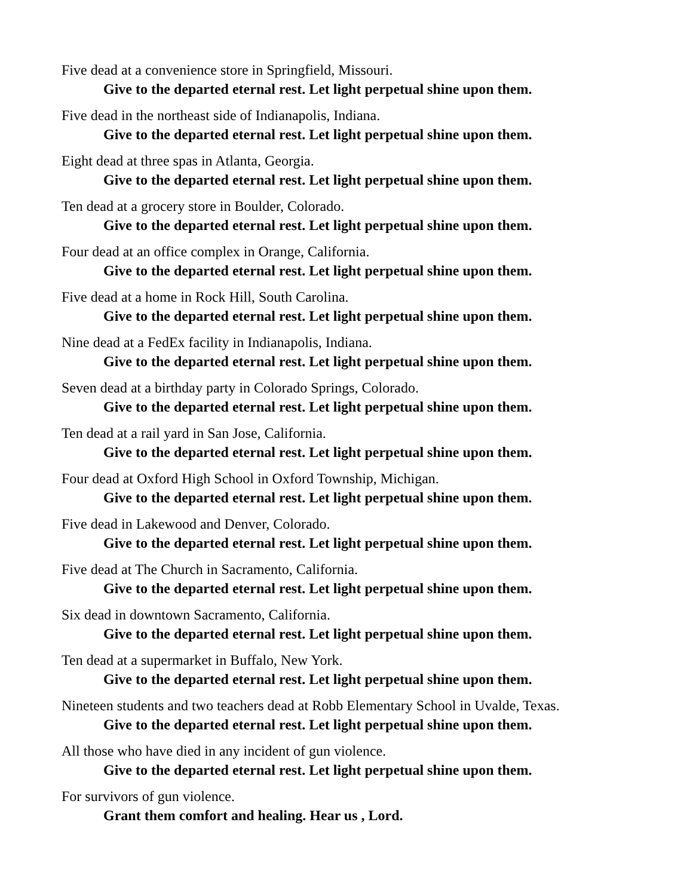Five dead at a convenience store in Springfield, Missouri.
Give to the departed eternal rest. Let light perpetual shine upon them.
Five dead in the northeast side of Indianapolis, Indiana.
Give to the departed eternal rest. Let light perpetual shine upon them.
Eight dead at three spas in Atlanta, Georgia.
Give to the departed eternal rest. Let light perpetual shine upon them.
Ten dead at a grocery store in Boulder, Colorado.
Give to the departed eternal rest. Let light perpetual shine upon them.
Four dead at an office complex in Orange, California.
Give to the departed eternal rest. Let light perpetual shine upon them.
Five dead at a home in Rock Hill, South Carolina.
Give to the departed eternal rest. Let light perpetual shine upon them.
Nine dead at a FedEx facility in Indianapolis, Indiana.
Give to the departed eternal rest. Let light perpetual shine upon them.
Seven dead at a birthday party in Colorado Springs, Colorado.
Give to the departed eternal rest. Let light perpetual shine upon them.
Ten dead at a rail yard in San Jose, California.
Give to the departed eternal rest. Let light perpetual shine upon them.
Four dead at Oxford High School in Oxford Township, Michigan.
Give to the departed eternal rest. Let light perpetual shine upon them.
Five dead in Lakewood and Denver, Colorado.
Give to the departed eternal rest. Let light perpetual shine upon them.
Five dead at The Church in Sacramento, California.
Give to the departed eternal rest. Let light perpetual shine upon them.
Six dead in downtown Sacramento, California.
Give to the departed eternal rest. Let light perpetual shine upon them.
Ten dead at a supermarket in Buffalo, New York.
Give to the departed eternal rest. Let light perpetual shine upon them.
Nineteen students and two teachers dead at Robb Elementary School in Uvalde, Texas.
Give to the departed eternal rest. Let light perpetual shine upon them.
All those who have died in any incident of gun violence.
Give to the departed eternal rest. Let light perpetual shine upon them.
For survivors of gun violence.
Grant them comfort and healing. Hear us , Lord.